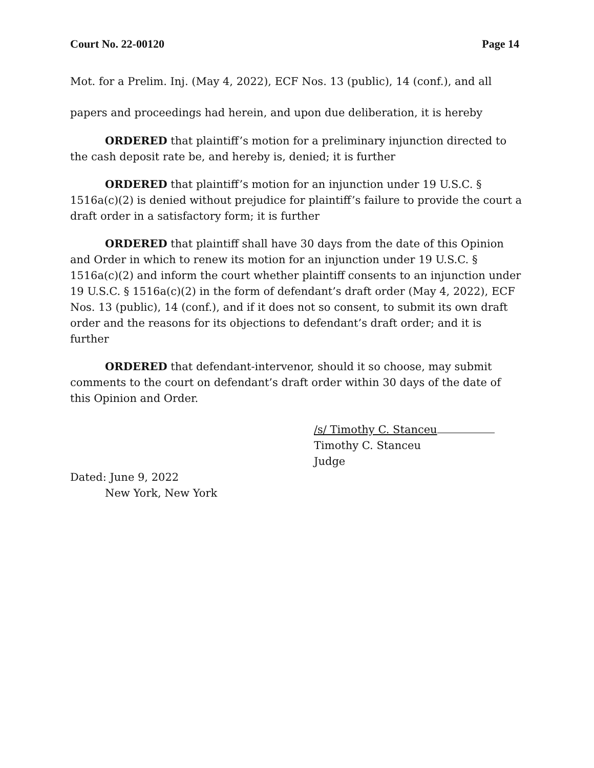Court No. 22-00120 Page 14
Mot. for a Prelim. Inj. (May 4, 2022), ECF Nos. 13 (public), 14 (conf.), and all papers and proceedings had herein, and upon due deliberation, it is hereby
ORDERED that plaintiff’s motion for a preliminary injunction directed to the cash deposit rate be, and hereby is, denied; it is further
ORDERED that plaintiff’s motion for an injunction under 19 U.S.C. § 1516a(c)(2) is denied without prejudice for plaintiff’s failure to provide the court a draft order in a satisfactory form; it is further
ORDERED that plaintiff shall have 30 days from the date of this Opinion and Order in which to renew its motion for an injunction under 19 U.S.C. § 1516a(c)(2) and inform the court whether plaintiff consents to an injunction under 19 U.S.C. § 1516a(c)(2) in the form of defendant’s draft order (May 4, 2022), ECF Nos. 13 (public), 14 (conf.), and if it does not so consent, to submit its own draft order and the reasons for its objections to defendant’s draft order; and it is further
ORDERED that defendant-intervenor, should it so choose, may submit comments to the court on defendant’s draft order within 30 days of the date of this Opinion and Order.
/s/ Timothy C. Stanceu
Timothy C. Stanceu
Judge
Dated: June 9, 2022
New York, New York